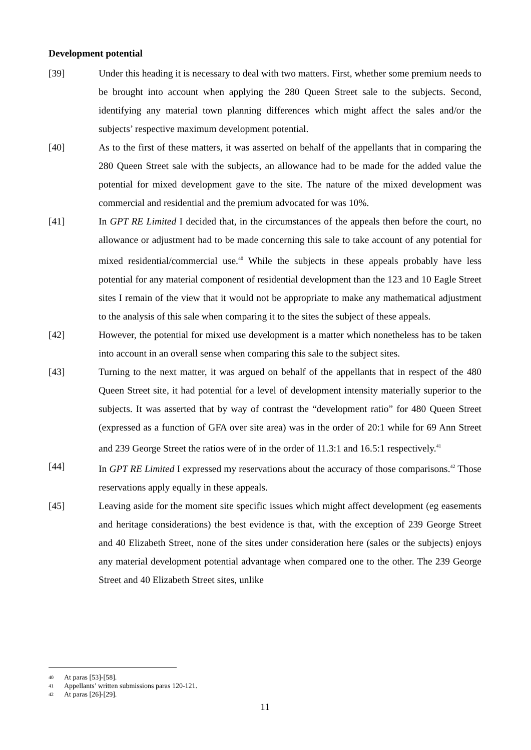Development potential
[39] Under this heading it is necessary to deal with two matters. First, whether some premium needs to be brought into account when applying the 280 Queen Street sale to the subjects. Second, identifying any material town planning differences which might affect the sales and/or the subjects’ respective maximum development potential.
[40] As to the first of these matters, it was asserted on behalf of the appellants that in comparing the 280 Queen Street sale with the subjects, an allowance had to be made for the added value the potential for mixed development gave to the site. The nature of the mixed development was commercial and residential and the premium advocated for was 10%.
[41] In GPT RE Limited I decided that, in the circumstances of the appeals then before the court, no allowance or adjustment had to be made concerning this sale to take account of any potential for mixed residential/commercial use.<sup>40</sup> While the subjects in these appeals probably have less potential for any material component of residential development than the 123 and 10 Eagle Street sites I remain of the view that it would not be appropriate to make any mathematical adjustment to the analysis of this sale when comparing it to the sites the subject of these appeals.
[42] However, the potential for mixed use development is a matter which nonetheless has to be taken into account in an overall sense when comparing this sale to the subject sites.
[43] Turning to the next matter, it was argued on behalf of the appellants that in respect of the 480 Queen Street site, it had potential for a level of development intensity materially superior to the subjects. It was asserted that by way of contrast the “development ratio” for 480 Queen Street (expressed as a function of GFA over site area) was in the order of 20:1 while for 69 Ann Street and 239 George Street the ratios were of in the order of 11.3:1 and 16.5:1 respectively.<sup>41</sup>
[44] In GPT RE Limited I expressed my reservations about the accuracy of those comparisons.<sup>42</sup> Those reservations apply equally in these appeals.
[45] Leaving aside for the moment site specific issues which might affect development (eg easements and heritage considerations) the best evidence is that, with the exception of 239 George Street and 40 Elizabeth Street, none of the sites under consideration here (sales or the subjects) enjoys any material development potential advantage when compared one to the other. The 239 George Street and 40 Elizabeth Street sites, unlike
40 At paras [53]-[58].
41 Appellants’ written submissions paras 120-121.
42 At paras [26]-[29].
11